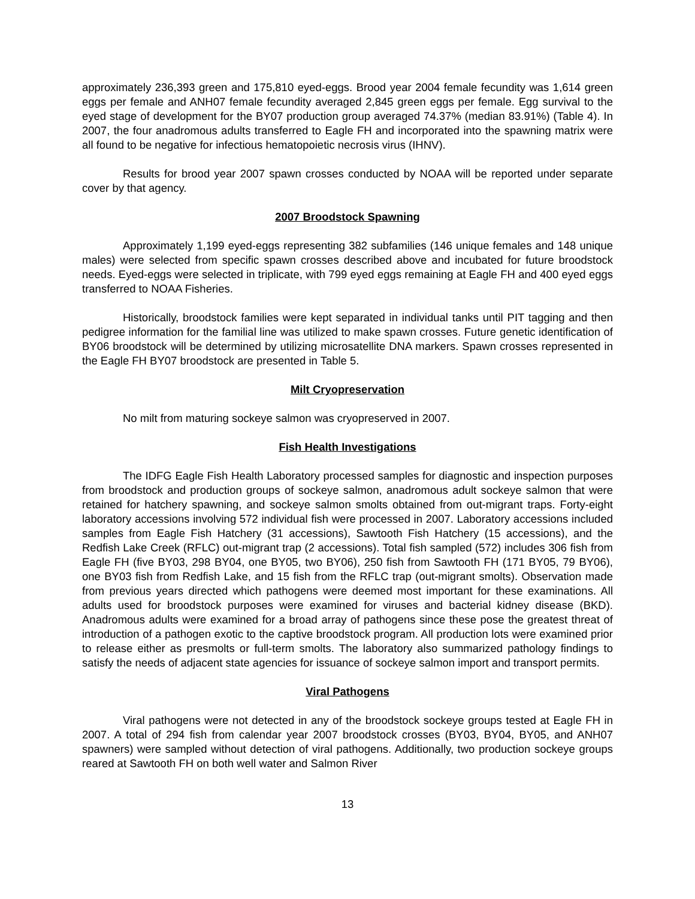approximately 236,393 green and 175,810 eyed-eggs. Brood year 2004 female fecundity was 1,614 green eggs per female and ANH07 female fecundity averaged 2,845 green eggs per female. Egg survival to the eyed stage of development for the BY07 production group averaged 74.37% (median 83.91%) (Table 4). In 2007, the four anadromous adults transferred to Eagle FH and incorporated into the spawning matrix were all found to be negative for infectious hematopoietic necrosis virus (IHNV).
Results for brood year 2007 spawn crosses conducted by NOAA will be reported under separate cover by that agency.
2007 Broodstock Spawning
Approximately 1,199 eyed-eggs representing 382 subfamilies (146 unique females and 148 unique males) were selected from specific spawn crosses described above and incubated for future broodstock needs. Eyed-eggs were selected in triplicate, with 799 eyed eggs remaining at Eagle FH and 400 eyed eggs transferred to NOAA Fisheries.
Historically, broodstock families were kept separated in individual tanks until PIT tagging and then pedigree information for the familial line was utilized to make spawn crosses. Future genetic identification of BY06 broodstock will be determined by utilizing microsatellite DNA markers. Spawn crosses represented in the Eagle FH BY07 broodstock are presented in Table 5.
Milt Cryopreservation
No milt from maturing sockeye salmon was cryopreserved in 2007.
Fish Health Investigations
The IDFG Eagle Fish Health Laboratory processed samples for diagnostic and inspection purposes from broodstock and production groups of sockeye salmon, anadromous adult sockeye salmon that were retained for hatchery spawning, and sockeye salmon smolts obtained from out-migrant traps. Forty-eight laboratory accessions involving 572 individual fish were processed in 2007. Laboratory accessions included samples from Eagle Fish Hatchery (31 accessions), Sawtooth Fish Hatchery (15 accessions), and the Redfish Lake Creek (RFLC) out-migrant trap (2 accessions). Total fish sampled (572) includes 306 fish from Eagle FH (five BY03, 298 BY04, one BY05, two BY06), 250 fish from Sawtooth FH (171 BY05, 79 BY06), one BY03 fish from Redfish Lake, and 15 fish from the RFLC trap (out-migrant smolts). Observation made from previous years directed which pathogens were deemed most important for these examinations. All adults used for broodstock purposes were examined for viruses and bacterial kidney disease (BKD). Anadromous adults were examined for a broad array of pathogens since these pose the greatest threat of introduction of a pathogen exotic to the captive broodstock program. All production lots were examined prior to release either as presmolts or full-term smolts. The laboratory also summarized pathology findings to satisfy the needs of adjacent state agencies for issuance of sockeye salmon import and transport permits.
Viral Pathogens
Viral pathogens were not detected in any of the broodstock sockeye groups tested at Eagle FH in 2007. A total of 294 fish from calendar year 2007 broodstock crosses (BY03, BY04, BY05, and ANH07 spawners) were sampled without detection of viral pathogens. Additionally, two production sockeye groups reared at Sawtooth FH on both well water and Salmon River
13